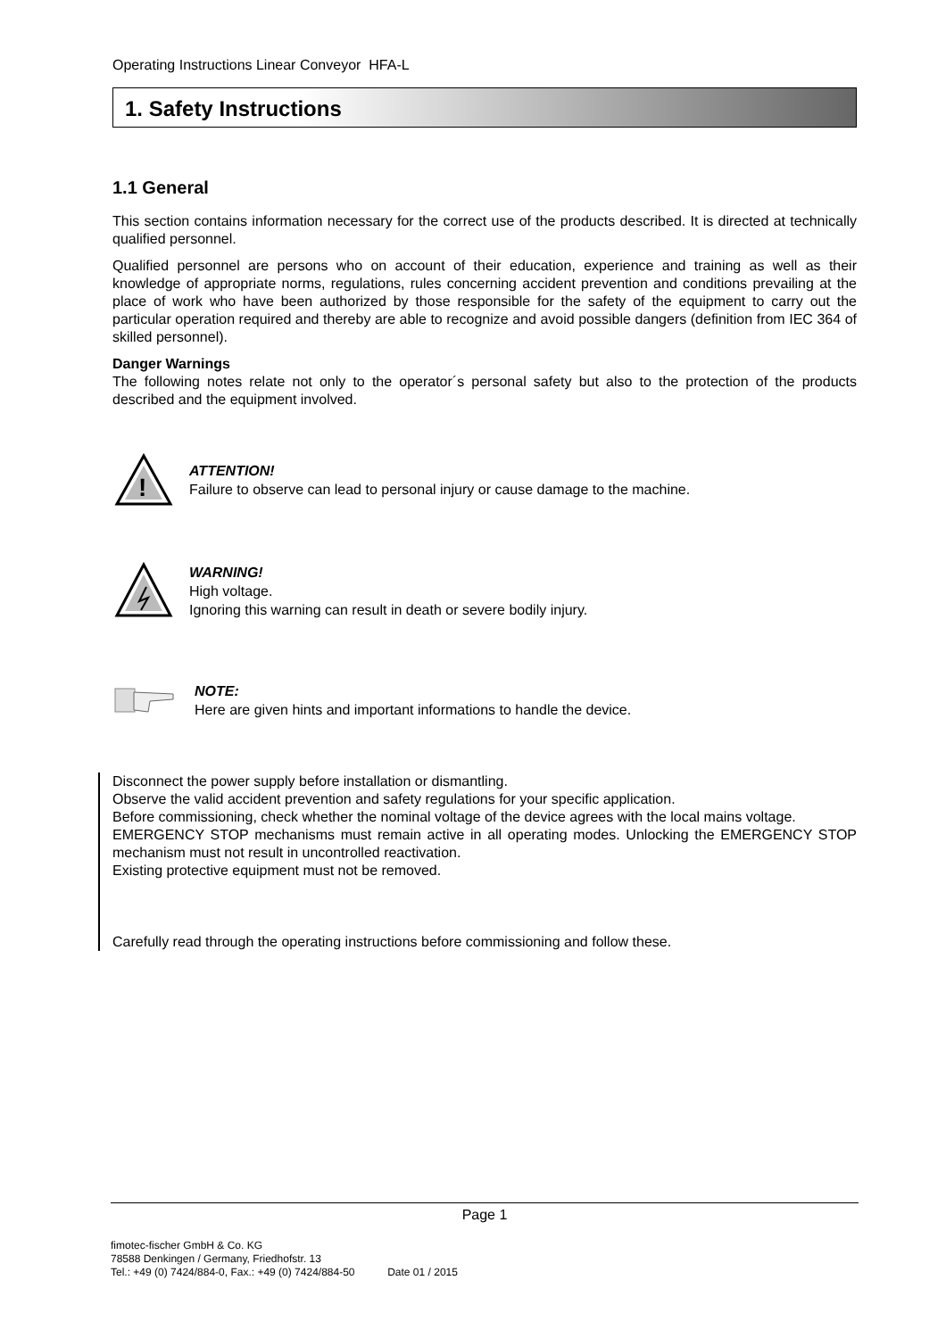Operating Instructions Linear Conveyor HFA-L
1. Safety Instructions
1.1 General
This section contains information necessary for the correct use of the products described. It is directed at technically qualified personnel.
Qualified personnel are persons who on account of their education, experience and training as well as their knowledge of appropriate norms, regulations, rules concerning accident prevention and conditions prevailing at the place of work who have been authorized by those responsible for the safety of the equipment to carry out the particular operation required and thereby are able to recognize and avoid possible dangers (definition from IEC 364 of skilled personnel).
Danger Warnings
The following notes relate not only to the operator´s personal safety but also to the protection of the products described and the equipment involved.
!
ATTENTION!
Failure to observe can lead to personal injury or cause damage to the machine.
WARNING!
High voltage.
Ignoring this warning can result in death or severe bodily injury.
NOTE:
Here are given hints and important informations to handle the device.
Disconnect the power supply before installation or dismantling.
Observe the valid accident prevention and safety regulations for your specific application.
Before commissioning, check whether the nominal voltage of the device agrees with the local mains voltage.
EMERGENCY STOP mechanisms must remain active in all operating modes. Unlocking the EMERGENCY STOP mechanism must not result in uncontrolled reactivation.
Existing protective equipment must not be removed.
Carefully read through the operating instructions before commissioning and follow these.
Page 1
fimotec-fischer GmbH & Co. KG
78588 Denkingen / Germany, Friedhofstr. 13
Tel.: +49 (0) 7424/884-0, Fax.: +49 (0) 7424/884-50 Date 01 / 2015